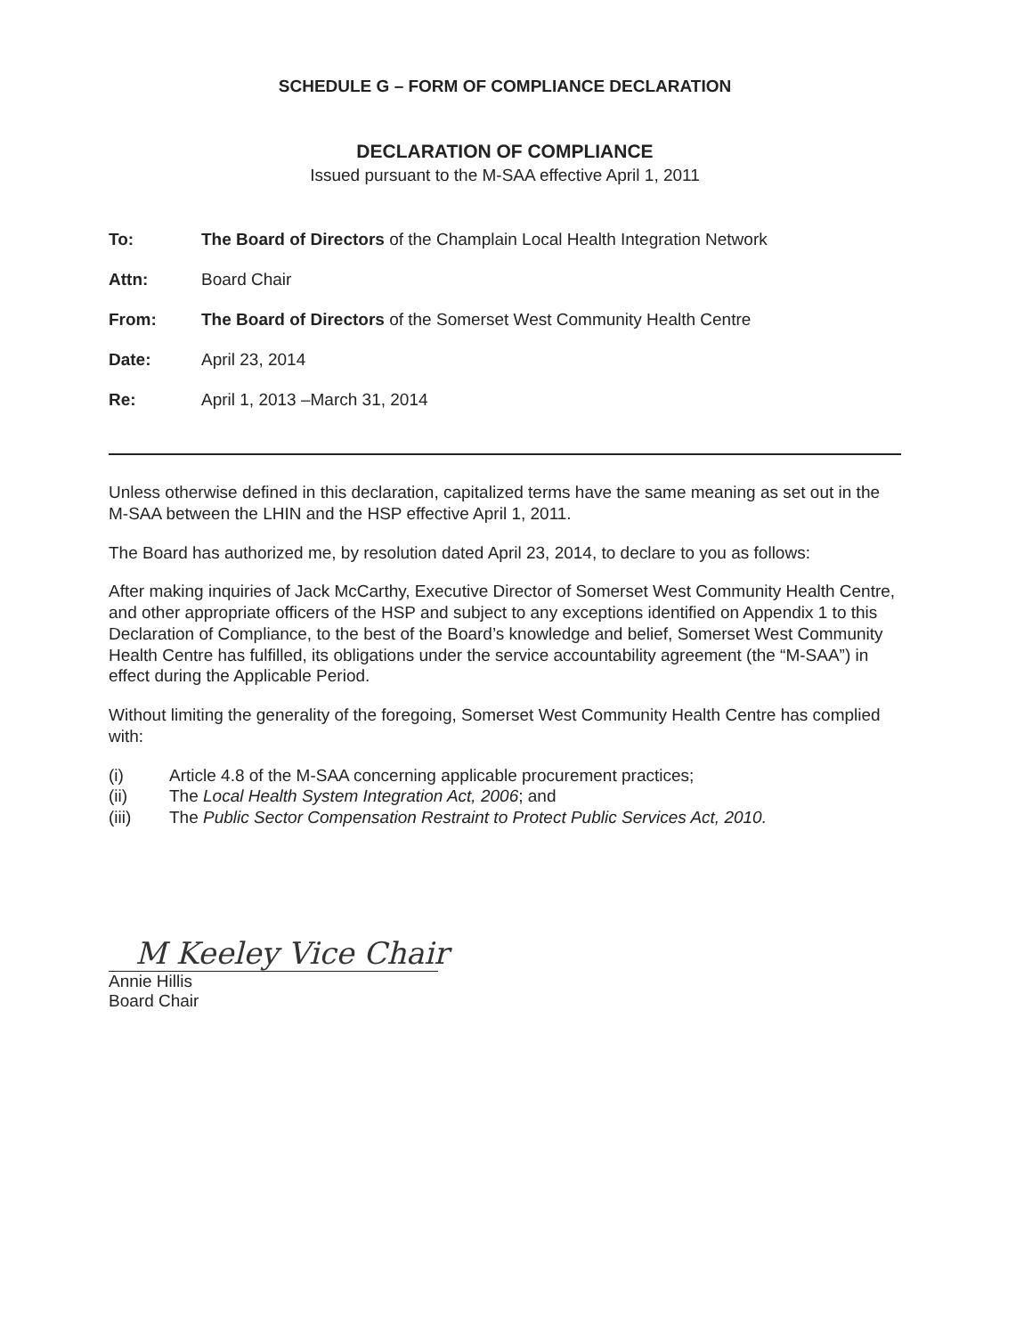SCHEDULE G – FORM OF COMPLIANCE DECLARATION
DECLARATION OF COMPLIANCE
Issued pursuant to the M-SAA effective April 1, 2011
| To: | The Board of Directors of the Champlain Local Health Integration Network |
| Attn: | Board Chair |
| From: | The Board of Directors of the Somerset West Community Health Centre |
| Date: | April 23, 2014 |
| Re: | April 1, 2013 –March 31, 2014 |
Unless otherwise defined in this declaration, capitalized terms have the same meaning as set out in the M-SAA between the LHIN and the HSP effective April 1, 2011.
The Board has authorized me, by resolution dated April 23, 2014, to declare to you as follows:
After making inquiries of Jack McCarthy, Executive Director of Somerset West Community Health Centre, and other appropriate officers of the HSP and subject to any exceptions identified on Appendix 1 to this Declaration of Compliance, to the best of the Board’s knowledge and belief, Somerset West Community Health Centre has fulfilled, its obligations under the service accountability agreement (the “M-SAA”) in effect during the Applicable Period.
Without limiting the generality of the foregoing, Somerset West Community Health Centre has complied with:
(i) Article 4.8 of the M-SAA concerning applicable procurement practices;
(ii) The Local Health System Integration Act, 2006; and
(iii) The Public Sector Compensation Restraint to Protect Public Services Act, 2010.
M Keeley Vice Chair
Annie Hillis
Board Chair